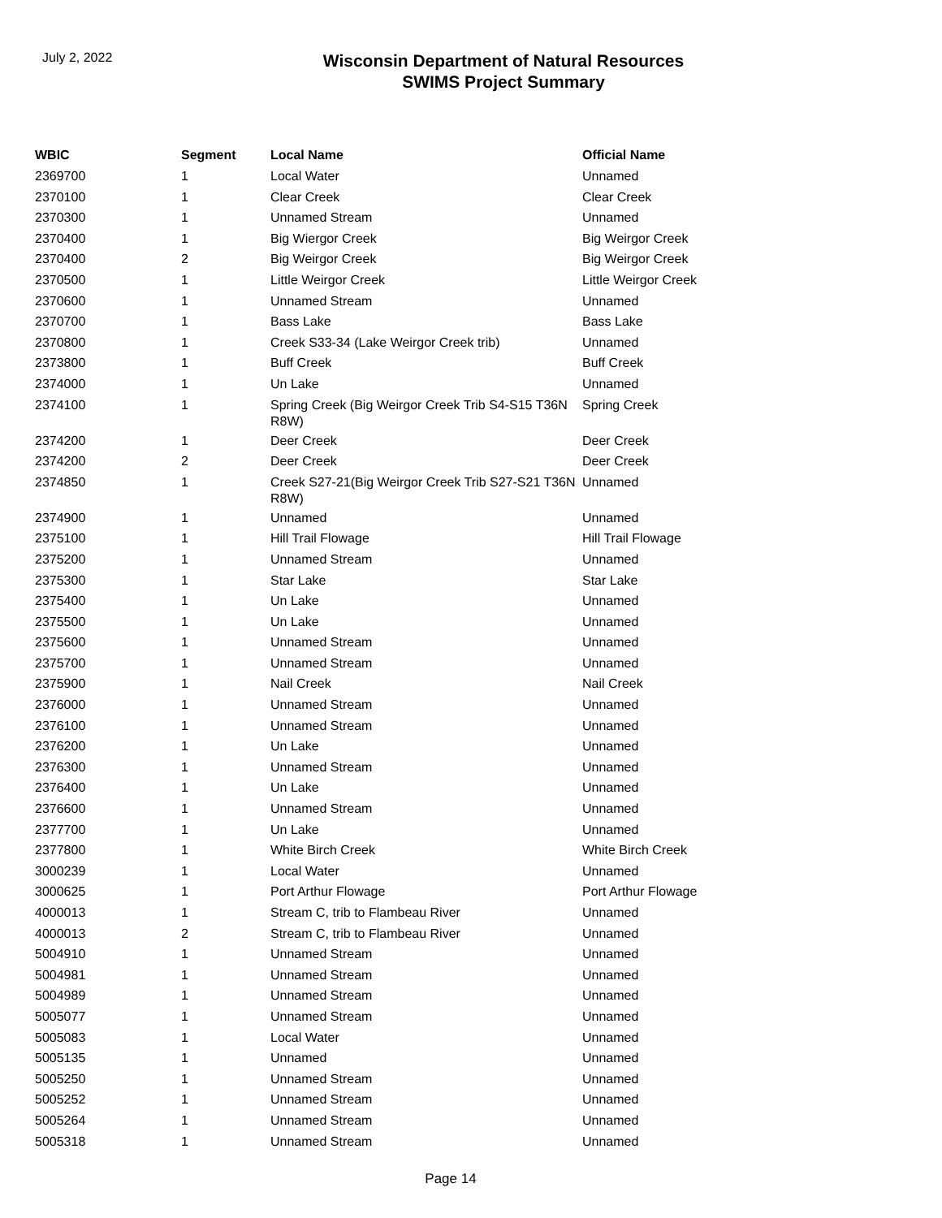July 2, 2022
Wisconsin Department of Natural Resources
SWIMS Project Summary
| WBIC | Segment | Local Name | Official Name |
| --- | --- | --- | --- |
| 2369700 | 1 | Local Water | Unnamed |
| 2370100 | 1 | Clear Creek | Clear Creek |
| 2370300 | 1 | Unnamed Stream | Unnamed |
| 2370400 | 1 | Big Wiergor Creek | Big Weirgor Creek |
| 2370400 | 2 | Big Weirgor Creek | Big Weirgor Creek |
| 2370500 | 1 | Little Weirgor Creek | Little Weirgor Creek |
| 2370600 | 1 | Unnamed Stream | Unnamed |
| 2370700 | 1 | Bass Lake | Bass Lake |
| 2370800 | 1 | Creek S33-34 (Lake Weirgor Creek trib) | Unnamed |
| 2373800 | 1 | Buff Creek | Buff Creek |
| 2374000 | 1 | Un Lake | Unnamed |
| 2374100 | 1 | Spring Creek (Big Weirgor Creek Trib S4-S15 T36N R8W) | Spring Creek |
| 2374200 | 1 | Deer Creek | Deer Creek |
| 2374200 | 2 | Deer Creek | Deer Creek |
| 2374850 | 1 | Creek S27-21(Big Weirgor Creek Trib S27-S21 T36N R8W) | Unnamed |
| 2374900 | 1 | Unnamed | Unnamed |
| 2375100 | 1 | Hill Trail Flowage | Hill Trail Flowage |
| 2375200 | 1 | Unnamed Stream | Unnamed |
| 2375300 | 1 | Star Lake | Star Lake |
| 2375400 | 1 | Un Lake | Unnamed |
| 2375500 | 1 | Un Lake | Unnamed |
| 2375600 | 1 | Unnamed Stream | Unnamed |
| 2375700 | 1 | Unnamed Stream | Unnamed |
| 2375900 | 1 | Nail Creek | Nail Creek |
| 2376000 | 1 | Unnamed Stream | Unnamed |
| 2376100 | 1 | Unnamed Stream | Unnamed |
| 2376200 | 1 | Un Lake | Unnamed |
| 2376300 | 1 | Unnamed Stream | Unnamed |
| 2376400 | 1 | Un Lake | Unnamed |
| 2376600 | 1 | Unnamed Stream | Unnamed |
| 2377700 | 1 | Un Lake | Unnamed |
| 2377800 | 1 | White Birch Creek | White Birch Creek |
| 3000239 | 1 | Local Water | Unnamed |
| 3000625 | 1 | Port Arthur Flowage | Port Arthur Flowage |
| 4000013 | 1 | Stream C, trib to Flambeau River | Unnamed |
| 4000013 | 2 | Stream C, trib to Flambeau River | Unnamed |
| 5004910 | 1 | Unnamed Stream | Unnamed |
| 5004981 | 1 | Unnamed Stream | Unnamed |
| 5004989 | 1 | Unnamed Stream | Unnamed |
| 5005077 | 1 | Unnamed Stream | Unnamed |
| 5005083 | 1 | Local Water | Unnamed |
| 5005135 | 1 | Unnamed | Unnamed |
| 5005250 | 1 | Unnamed Stream | Unnamed |
| 5005252 | 1 | Unnamed Stream | Unnamed |
| 5005264 | 1 | Unnamed Stream | Unnamed |
| 5005318 | 1 | Unnamed Stream | Unnamed |
Page 14